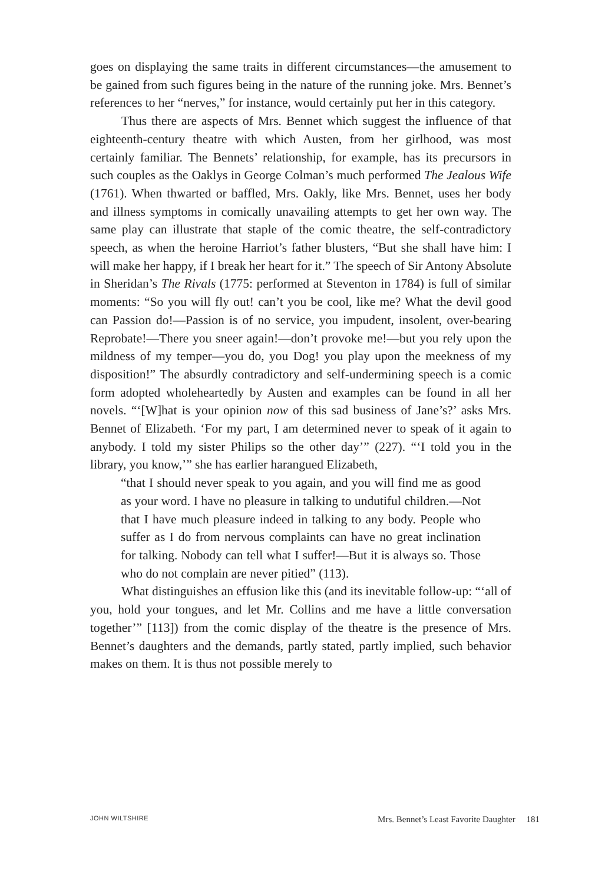goes on displaying the same traits in different circumstances—the amusement to be gained from such figures being in the nature of the running joke. Mrs. Bennet’s references to her “nerves,” for instance, would certainly put her in this category.
Thus there are aspects of Mrs. Bennet which suggest the influence of that eighteenth-century theatre with which Austen, from her girlhood, was most certainly familiar. The Bennets’ relationship, for example, has its precursors in such couples as the Oaklys in George Colman’s much performed The Jealous Wife (1761). When thwarted or baffled, Mrs. Oakly, like Mrs. Bennet, uses her body and illness symptoms in comically unavailing attempts to get her own way. The same play can illustrate that staple of the comic theatre, the self-contradictory speech, as when the heroine Harriot’s father blusters, “But she shall have him: I will make her happy, if I break her heart for it.” The speech of Sir Antony Absolute in Sheridan’s The Rivals (1775: performed at Steventon in 1784) is full of similar moments: “So you will fly out! can’t you be cool, like me? What the devil good can Passion do!—Passion is of no service, you impudent, insolent, over-bearing Reprobate!—There you sneer again!—don’t provoke me!—but you rely upon the mildness of my temper—you do, you Dog! you play upon the meekness of my disposition!” The absurdly contradictory and self-undermining speech is a comic form adopted wholeheartedly by Austen and examples can be found in all her novels. “‘[W]hat is your opinion now of this sad business of Jane’s?’ asks Mrs. Bennet of Elizabeth. ‘For my part, I am determined never to speak of it again to anybody. I told my sister Philips so the other day’” (227). “‘I told you in the library, you know,’” she has earlier harangued Elizabeth,
“that I should never speak to you again, and you will find me as good as your word. I have no pleasure in talking to undutiful children.—Not that I have much pleasure indeed in talking to any body. People who suffer as I do from nervous complaints can have no great inclination for talking. Nobody can tell what I suffer!—But it is always so. Those who do not complain are never pitied” (113).
What distinguishes an effusion like this (and its inevitable follow-up: “‘all of you, hold your tongues, and let Mr. Collins and me have a little conversation together’” [113]) from the comic display of the theatre is the presence of Mrs. Bennet’s daughters and the demands, partly stated, partly implied, such behavior makes on them. It is thus not possible merely to
JOHN WILTSHIRE Mrs. Bennet’s Least Favorite Daughter 181